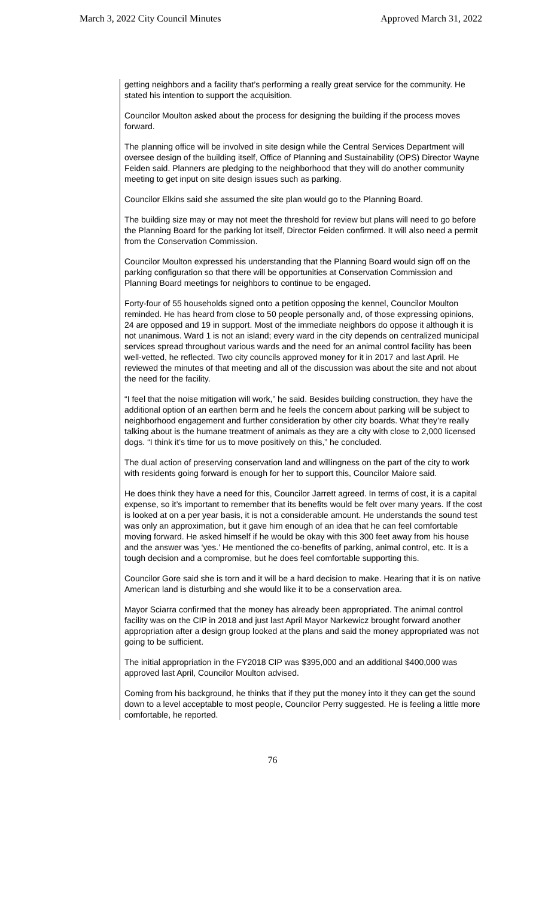March 3, 2022 City Council Minutes Approved March 31, 2022
getting neighbors and a facility that’s performing a really great service for the community. He stated his intention to support the acquisition.
Councilor Moulton asked about the process for designing the building if the process moves forward.
The planning office will be involved in site design while the Central Services Department will oversee design of the building itself, Office of Planning and Sustainability (OPS) Director Wayne Feiden said. Planners are pledging to the neighborhood that they will do another community meeting to get input on site design issues such as parking.
Councilor Elkins said she assumed the site plan would go to the Planning Board.
The building size may or may not meet the threshold for review but plans will need to go before the Planning Board for the parking lot itself, Director Feiden confirmed. It will also need a permit from the Conservation Commission.
Councilor Moulton expressed his understanding that the Planning Board would sign off on the parking configuration so that there will be opportunities at Conservation Commission and Planning Board meetings for neighbors to continue to be engaged.
Forty-four of 55 households signed onto a petition opposing the kennel, Councilor Moulton reminded. He has heard from close to 50 people personally and, of those expressing opinions, 24 are opposed and 19 in support. Most of the immediate neighbors do oppose it although it is not unanimous. Ward 1 is not an island; every ward in the city depends on centralized municipal services spread throughout various wards and the need for an animal control facility has been well-vetted, he reflected. Two city councils approved money for it in 2017 and last April. He reviewed the minutes of that meeting and all of the discussion was about the site and not about the need for the facility.
“I feel that the noise mitigation will work,” he said. Besides building construction, they have the additional option of an earthen berm and he feels the concern about parking will be subject to neighborhood engagement and further consideration by other city boards. What they’re really talking about is the humane treatment of animals as they are a city with close to 2,000 licensed dogs. “I think it’s time for us to move positively on this,” he concluded.
The dual action of preserving conservation land and willingness on the part of the city to work with residents going forward is enough for her to support this, Councilor Maiore said.
He does think they have a need for this, Councilor Jarrett agreed. In terms of cost, it is a capital expense, so it’s important to remember that its benefits would be felt over many years. If the cost is looked at on a per year basis, it is not a considerable amount. He understands the sound test was only an approximation, but it gave him enough of an idea that he can feel comfortable moving forward. He asked himself if he would be okay with this 300 feet away from his house and the answer was ‘yes.’ He mentioned the co-benefits of parking, animal control, etc. It is a tough decision and a compromise, but he does feel comfortable supporting this.
Councilor Gore said she is torn and it will be a hard decision to make. Hearing that it is on native American land is disturbing and she would like it to be a conservation area.
Mayor Sciarra confirmed that the money has already been appropriated. The animal control facility was on the CIP in 2018 and just last April Mayor Narkewicz brought forward another appropriation after a design group looked at the plans and said the money appropriated was not going to be sufficient.
The initial appropriation in the FY2018 CIP was $395,000 and an additional $400,000 was approved last April, Councilor Moulton advised.
Coming from his background, he thinks that if they put the money into it they can get the sound down to a level acceptable to most people, Councilor Perry suggested. He is feeling a little more comfortable, he reported.
76